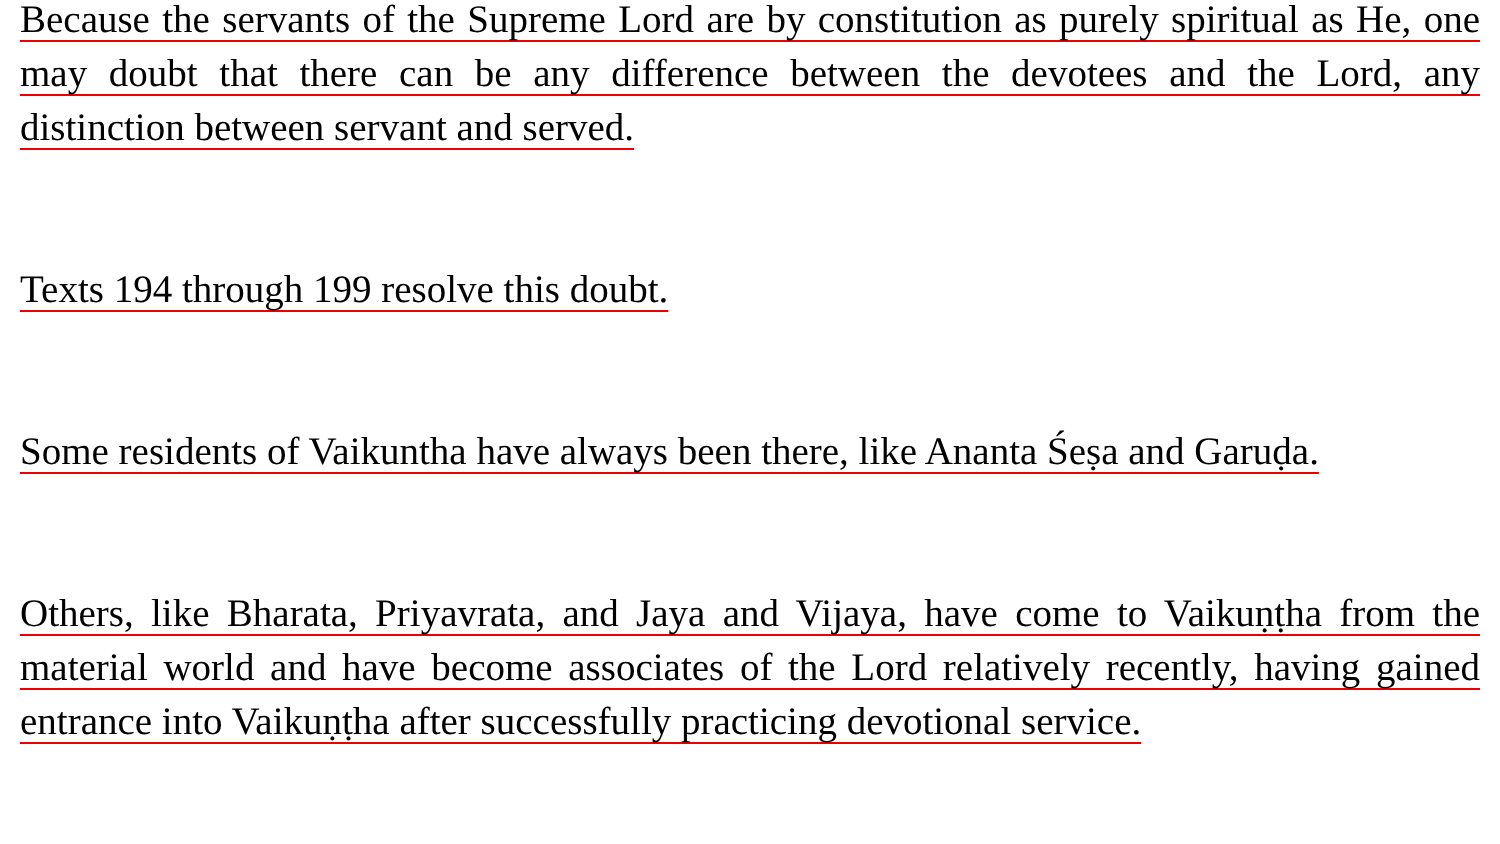Because the servants of the Supreme Lord are by constitution as purely spiritual as He, one may doubt that there can be any difference between the devotees and the Lord, any distinction between servant and served.
Texts 194 through 199 resolve this doubt.
Some residents of Vaikuntha have always been there, like Ananta Śeṣa and Garuḍa.
Others, like Bharata, Priyavrata, and Jaya and Vijaya, have come to Vaikuṇṭha from the material world and have become associates of the Lord relatively recently, having gained entrance into Vaikuṇṭha after successfully practicing devotional service.